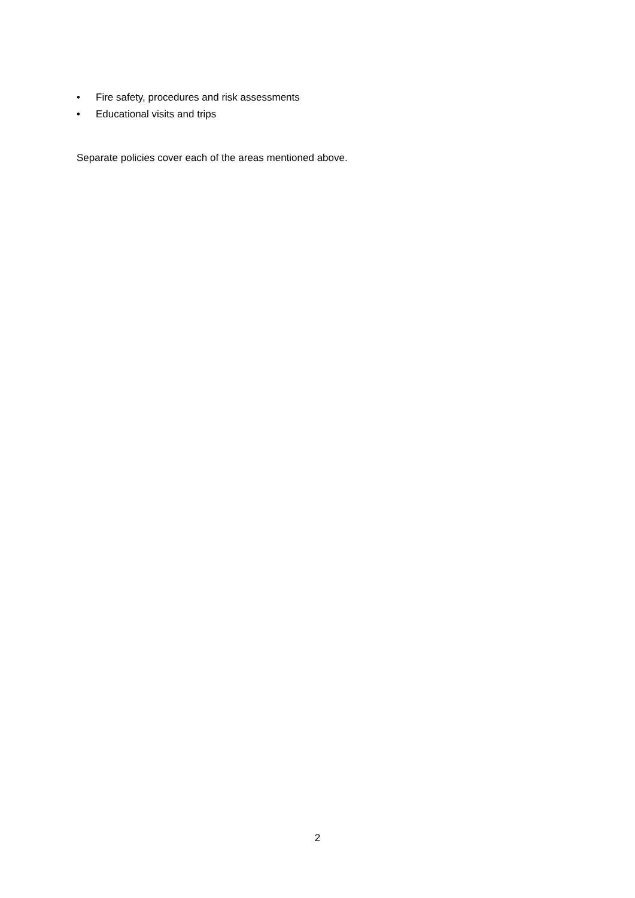• Fire safety, procedures and risk assessments
• Educational visits and trips
Separate policies cover each of the areas mentioned above.
2